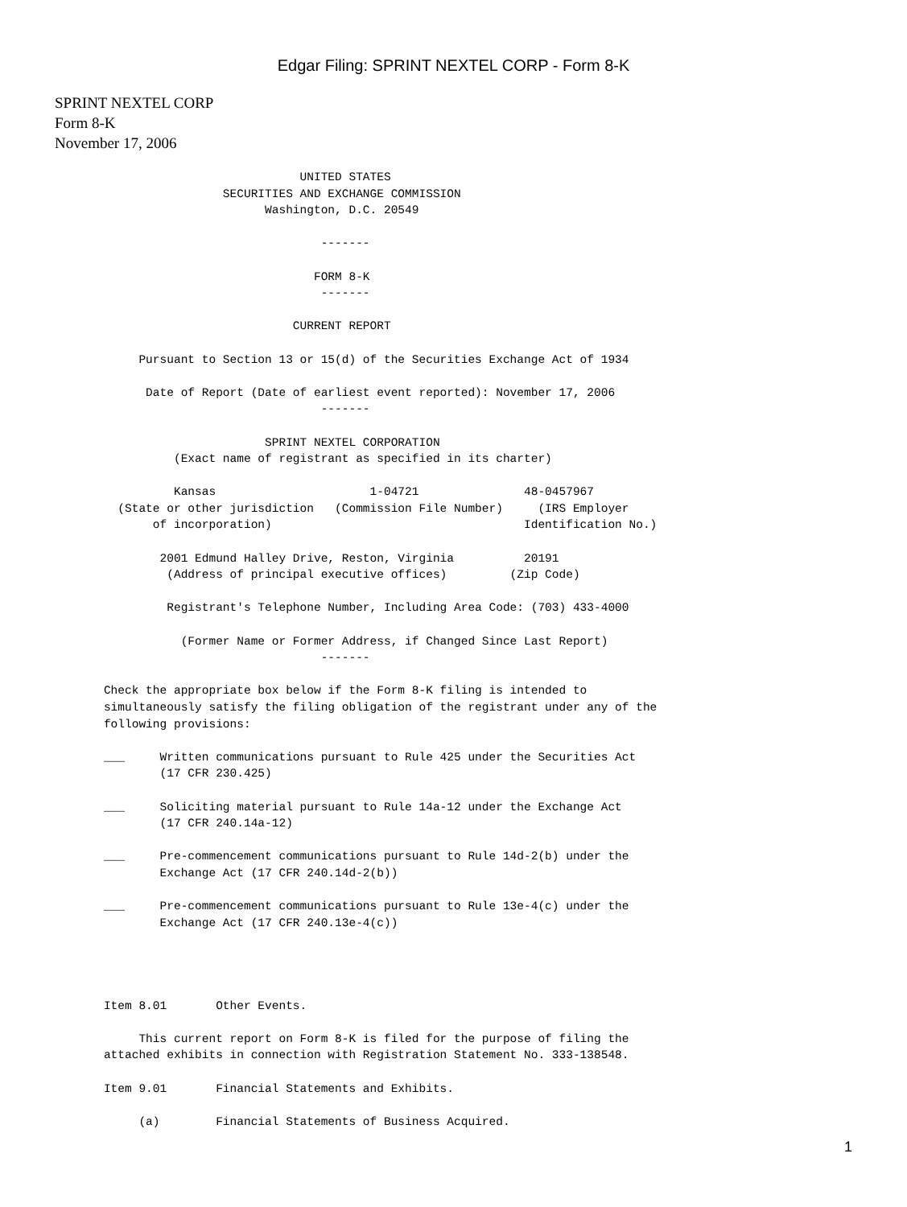Edgar Filing: SPRINT NEXTEL CORP - Form 8-K
SPRINT NEXTEL CORP
Form 8-K
November 17, 2006
                                   UNITED STATES
                        SECURITIES AND EXCHANGE COMMISSION
                              Washington, D.C. 20549

                                      -------

                                     FORM 8-K
                                      -------

                                  CURRENT REPORT

            Pursuant to Section 13 or 15(d) of the Securities Exchange Act of 1934

             Date of Report (Date of earliest event reported): November 17, 2006
                                      -------

                              SPRINT NEXTEL CORPORATION
                 (Exact name of registrant as specified in its charter)

                 Kansas                      1-04721               48-0457967
         (State or other jurisdiction   (Commission File Number)     (IRS Employer
              of incorporation)                                    Identification No.)

               2001 Edmund Halley Drive, Reston, Virginia          20191
                (Address of principal executive offices)         (Zip Code)

                Registrant's Telephone Number, Including Area Code: (703) 433-4000

                  (Former Name or Former Address, if Changed Since Last Report)
                                      -------

       Check the appropriate box below if the Form 8-K filing is intended to
       simultaneously satisfy the filing obligation of the registrant under any of the
       following provisions:

       ___     Written communications pursuant to Rule 425 under the Securities Act
               (17 CFR 230.425)

       ___     Soliciting material pursuant to Rule 14a-12 under the Exchange Act
               (17 CFR 240.14a-12)

       ___     Pre-commencement communications pursuant to Rule 14d-2(b) under the
               Exchange Act (17 CFR 240.14d-2(b))

       ___     Pre-commencement communications pursuant to Rule 13e-4(c) under the
               Exchange Act (17 CFR 240.13e-4(c))




       Item 8.01       Other Events.

            This current report on Form 8-K is filed for the purpose of filing the
       attached exhibits in connection with Registration Statement No. 333-138548.

       Item 9.01       Financial Statements and Exhibits.

            (a)        Financial Statements of Business Acquired.
1